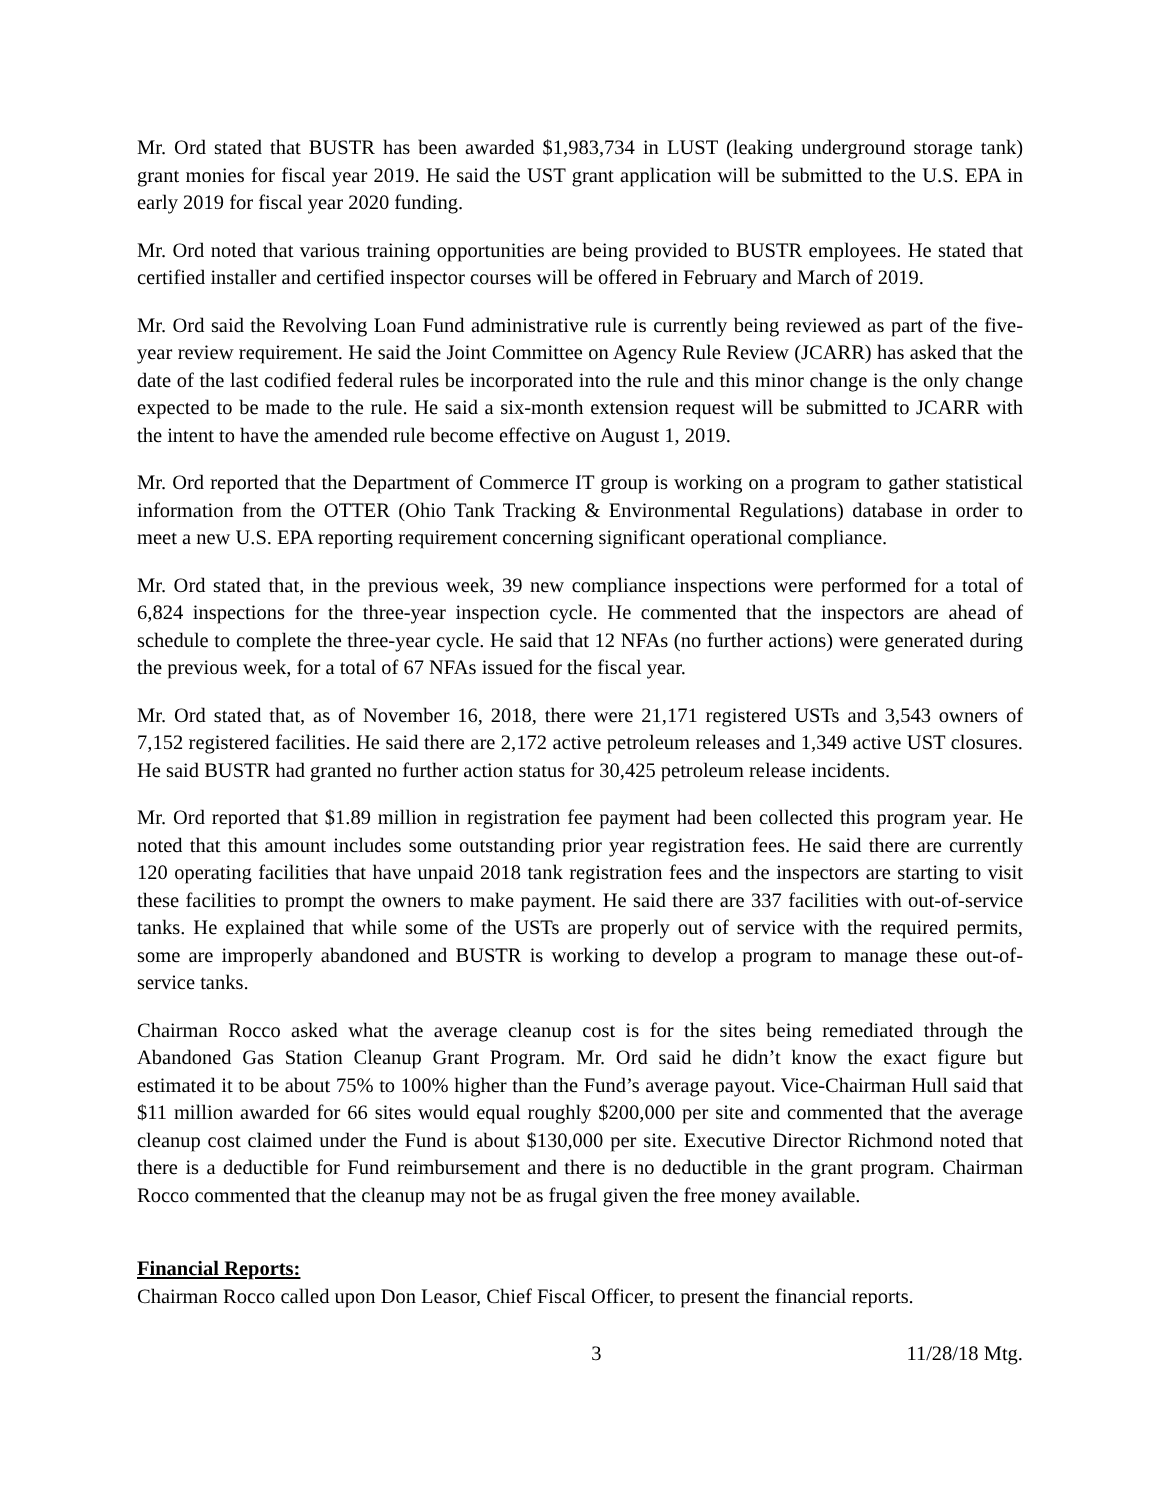Mr. Ord stated that BUSTR has been awarded $1,983,734 in LUST (leaking underground storage tank) grant monies for fiscal year 2019. He said the UST grant application will be submitted to the U.S. EPA in early 2019 for fiscal year 2020 funding.
Mr. Ord noted that various training opportunities are being provided to BUSTR employees. He stated that certified installer and certified inspector courses will be offered in February and March of 2019.
Mr. Ord said the Revolving Loan Fund administrative rule is currently being reviewed as part of the five-year review requirement. He said the Joint Committee on Agency Rule Review (JCARR) has asked that the date of the last codified federal rules be incorporated into the rule and this minor change is the only change expected to be made to the rule. He said a six-month extension request will be submitted to JCARR with the intent to have the amended rule become effective on August 1, 2019.
Mr. Ord reported that the Department of Commerce IT group is working on a program to gather statistical information from the OTTER (Ohio Tank Tracking & Environmental Regulations) database in order to meet a new U.S. EPA reporting requirement concerning significant operational compliance.
Mr. Ord stated that, in the previous week, 39 new compliance inspections were performed for a total of 6,824 inspections for the three-year inspection cycle. He commented that the inspectors are ahead of schedule to complete the three-year cycle. He said that 12 NFAs (no further actions) were generated during the previous week, for a total of 67 NFAs issued for the fiscal year.
Mr. Ord stated that, as of November 16, 2018, there were 21,171 registered USTs and 3,543 owners of 7,152 registered facilities. He said there are 2,172 active petroleum releases and 1,349 active UST closures. He said BUSTR had granted no further action status for 30,425 petroleum release incidents.
Mr. Ord reported that $1.89 million in registration fee payment had been collected this program year. He noted that this amount includes some outstanding prior year registration fees. He said there are currently 120 operating facilities that have unpaid 2018 tank registration fees and the inspectors are starting to visit these facilities to prompt the owners to make payment. He said there are 337 facilities with out-of-service tanks. He explained that while some of the USTs are properly out of service with the required permits, some are improperly abandoned and BUSTR is working to develop a program to manage these out-of-service tanks.
Chairman Rocco asked what the average cleanup cost is for the sites being remediated through the Abandoned Gas Station Cleanup Grant Program. Mr. Ord said he didn’t know the exact figure but estimated it to be about 75% to 100% higher than the Fund’s average payout. Vice-Chairman Hull said that $11 million awarded for 66 sites would equal roughly $200,000 per site and commented that the average cleanup cost claimed under the Fund is about $130,000 per site. Executive Director Richmond noted that there is a deductible for Fund reimbursement and there is no deductible in the grant program. Chairman Rocco commented that the cleanup may not be as frugal given the free money available.
Financial Reports:
Chairman Rocco called upon Don Leasor, Chief Fiscal Officer, to present the financial reports.
3 11/28/18 Mtg.